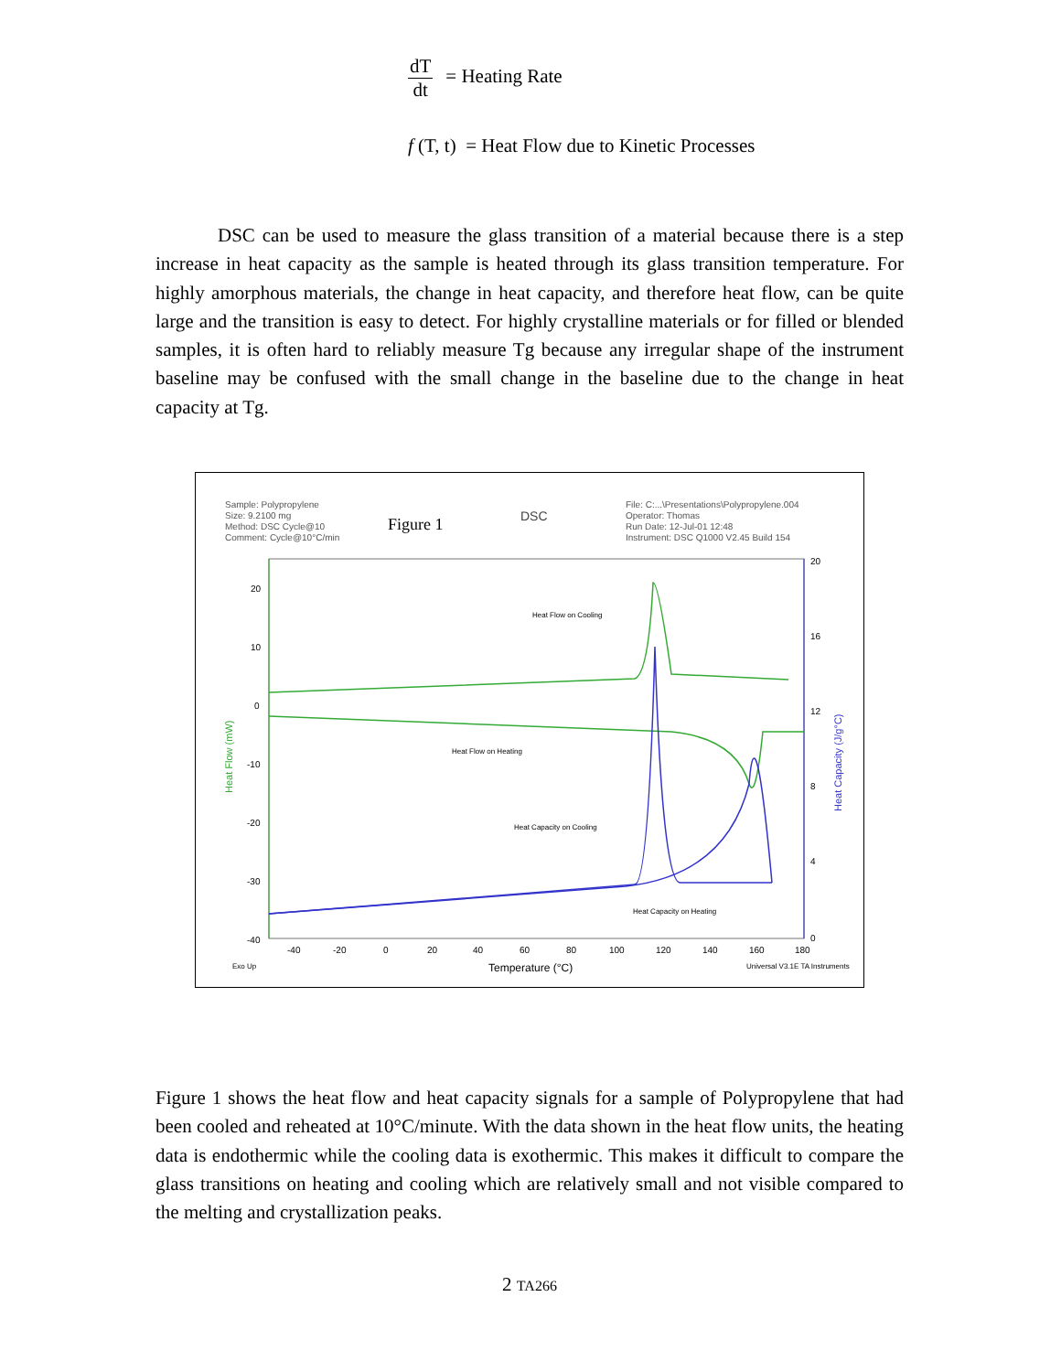dT dt = Heating Rate
f (T, t) = Heat Flow due to Kinetic Processes
DSC can be used to measure the glass transition of a material because there is a step increase in heat capacity as the sample is heated through its glass transition temperature. For highly amorphous materials, the change in heat capacity, and therefore heat flow, can be quite large and the transition is easy to detect. For highly crystalline materials or for filled or blended samples, it is often hard to reliably measure Tg because any irregular shape of the instrument baseline may be confused with the small change in the baseline due to the change in heat capacity at Tg.
Sample: Polypropylene
Size: 9.2100 mg
Method: DSC Cycle@10
Comment: Cycle@10°C/min
Figure 1
DSC
File: C:...\Presentations\Polypropylene.004
Operator: Thomas
Run Date: 12-Jul-01 12:48
Instrument: DSC Q1000 V2.45 Build 154
Heat Flow on Cooling
Heat Flow on Heating
Heat Capacity on Cooling
Heat Capacity on Heating
Heat Flow (mW)
Heat Capacity (J/g°C)
20
10
0
-10
-20
-30
-40
20
16
12
8
4
0
-40
-20
0
20
40
60
80
100
120
140
160
180
Exo Up
Temperature (°C)
Universal V3.1E TA Instruments
Figure 1 shows the heat flow and heat capacity signals for a sample of Polypropylene that had been cooled and reheated at 10°C/minute. With the data shown in the heat flow units, the heating data is endothermic while the cooling data is exothermic. This makes it difficult to compare the glass transitions on heating and cooling which are relatively small and not visible compared to the melting and crystallization peaks.
2 TA266